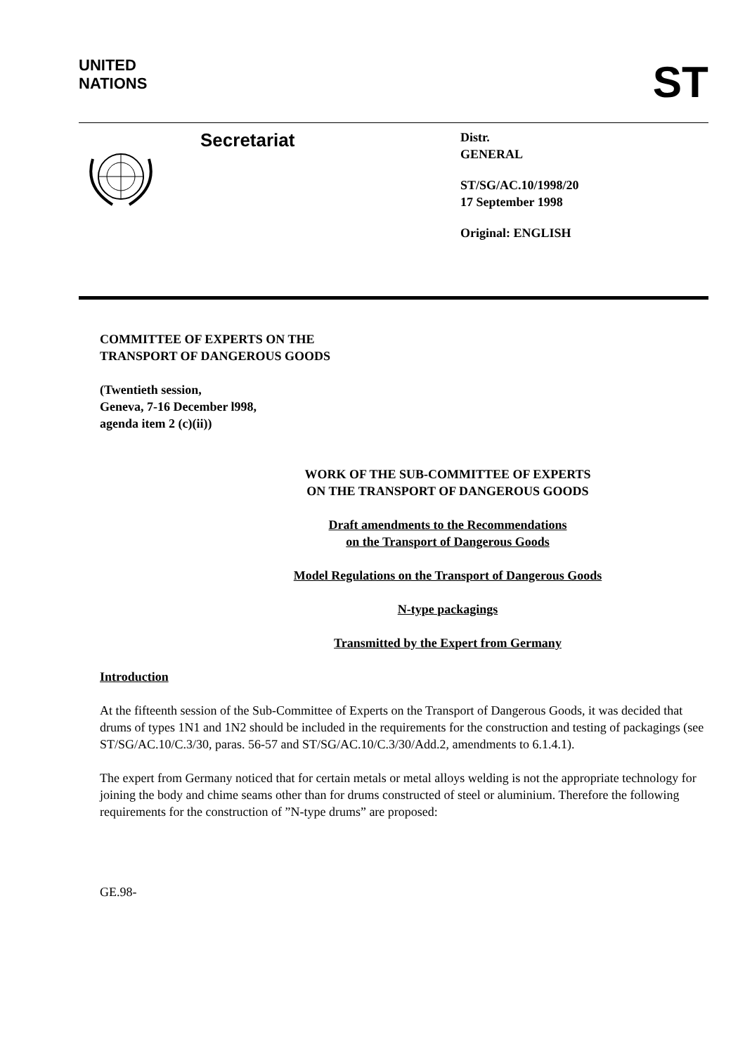UNITED
NATIONS
ST
Secretariat
Distr.
GENERAL
ST/SG/AC.10/1998/20
17 September 1998
Original: ENGLISH
COMMITTEE OF EXPERTS ON THE
TRANSPORT OF DANGEROUS GOODS
(Twentieth session,
Geneva, 7-16 December l998,
agenda item 2 (c)(ii))
WORK OF THE SUB-COMMITTEE OF EXPERTS
ON THE TRANSPORT OF DANGEROUS GOODS
Draft amendments to the Recommendations
on the Transport of Dangerous Goods
Model Regulations on the Transport of Dangerous Goods
N-type packagings
Transmitted by the Expert from Germany
Introduction
At the fifteenth session of the Sub-Committee of Experts on the Transport of Dangerous Goods, it was decided that drums of types 1N1 and 1N2 should be included in the requirements for the construction and testing of packagings (see ST/SG/AC.10/C.3/30, paras. 56-57 and ST/SG/AC.10/C.3/30/Add.2, amendments to 6.1.4.1).
The expert from Germany noticed that for certain metals or metal alloys welding is not the appropriate technology for joining the body and chime seams other than for drums constructed of steel or aluminium. Therefore the following requirements for the construction of ”N-type drums” are proposed:
GE.98-